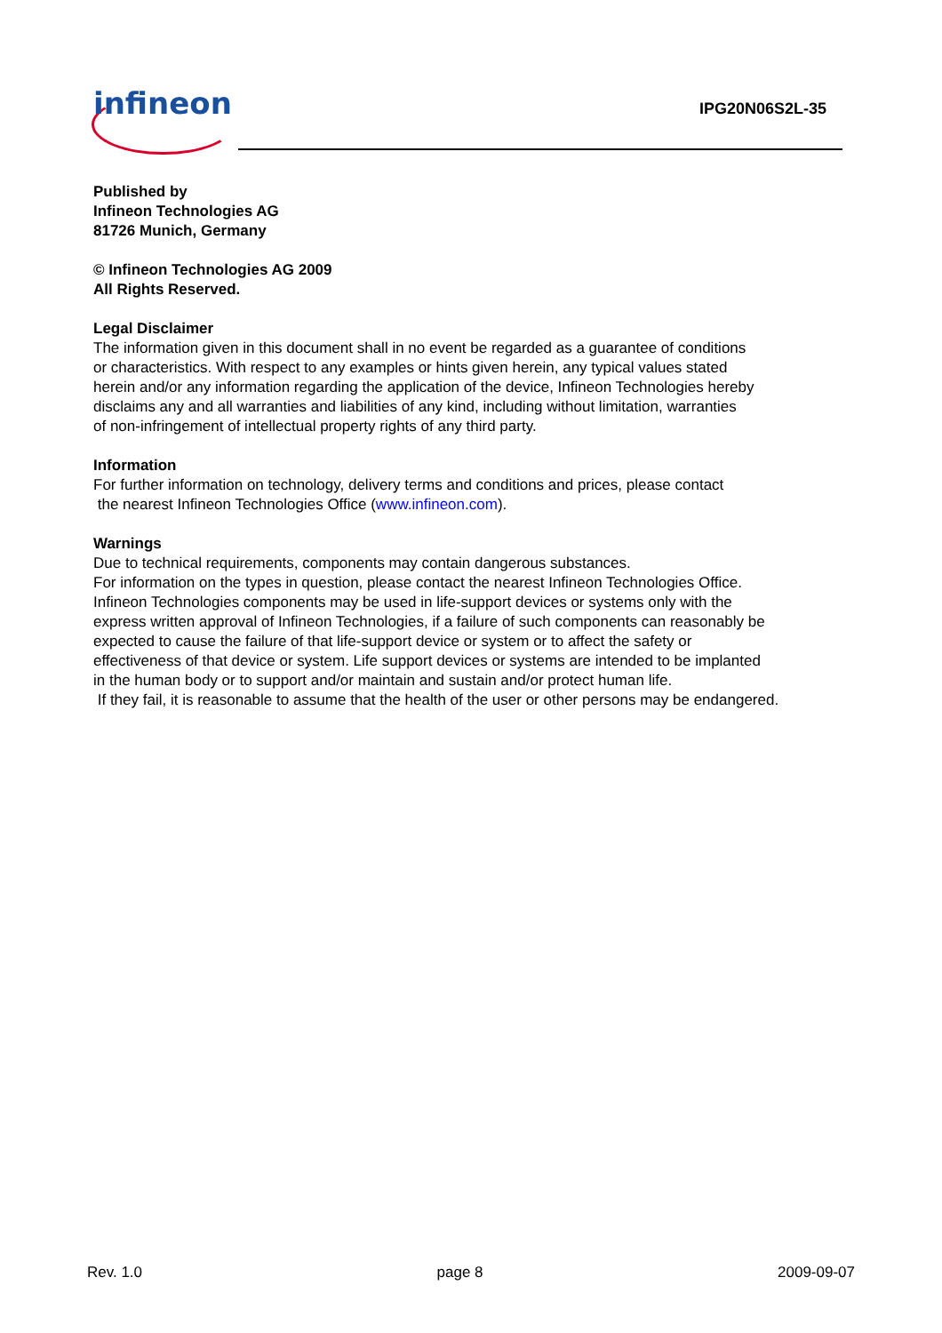infineon IPG20N06S2L-35
Published by
Infineon Technologies AG
81726 Munich, Germany
© Infineon Technologies AG 2009
All Rights Reserved.
Legal Disclaimer
The information given in this document shall in no event be regarded as a guarantee of conditions
or characteristics. With respect to any examples or hints given herein, any typical values stated
herein and/or any information regarding the application of the device, Infineon Technologies hereby
disclaims any and all warranties and liabilities of any kind, including without limitation, warranties
of non-infringement of intellectual property rights of any third party.
Information
For further information on technology, delivery terms and conditions and prices, please contact
the nearest Infineon Technologies Office (www.infineon.com).
Warnings
Due to technical requirements, components may contain dangerous substances.
For information on the types in question, please contact the nearest Infineon Technologies Office.
Infineon Technologies components may be used in life-support devices or systems only with the
express written approval of Infineon Technologies, if a failure of such components can reasonably be
expected to cause the failure of that life-support device or system or to affect the safety or
effectiveness of that device or system. Life support devices or systems are intended to be implanted
in the human body or to support and/or maintain and sustain and/or protect human life.
If they fail, it is reasonable to assume that the health of the user or other persons may be endangered.
Rev. 1.0 page 8 2009-09-07